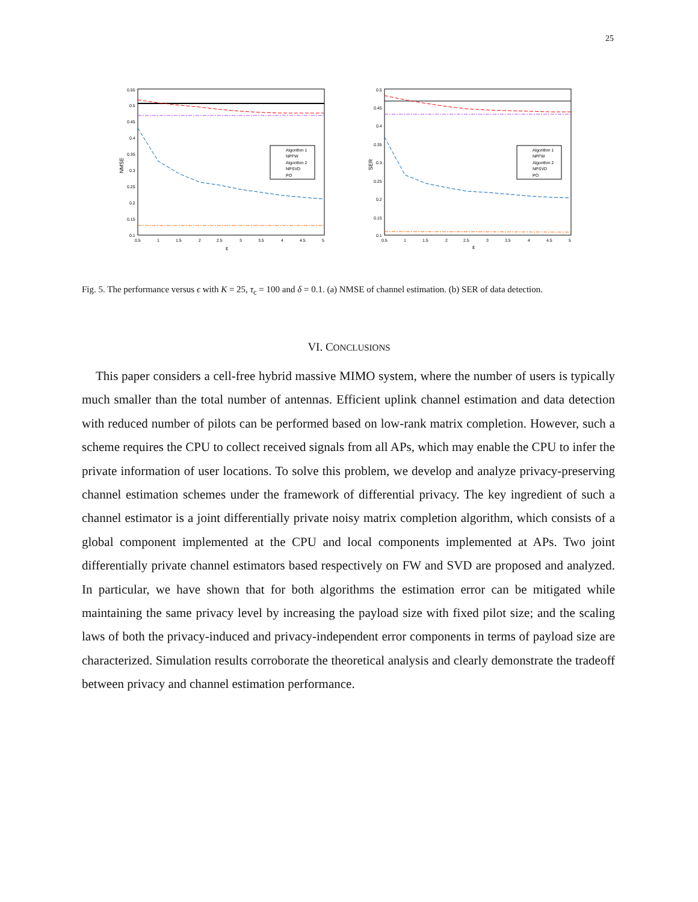25
NMSE
0.55
0.5
0.45
0.4
0.35
0.3
0.25
0.2
0.15
0.1
0.5
1
1.5
2
2.5
3
3.5
4
4.5
5
ε
Algorithm 1
NPFW
Algorithm 2
NPSVD
PO
SER
0.5
0.45
0.4
0.35
0.3
0.25
0.2
0.15
0.1
0.5
1
1.5
2
2.5
3
3.5
4
4.5
5
ε
Algorithm 1
NPFW
Algorithm 2
NPSVD
PO
Fig. 5. The performance versus ϵ with K = 25, τ<sub>c</sub> = 100 and δ = 0.1. (a) NMSE of channel estimation. (b) SER of data detection.
VI. CONCLUSIONS
This paper considers a cell-free hybrid massive MIMO system, where the number of users is typically much smaller than the total number of antennas. Efficient uplink channel estimation and data detection with reduced number of pilots can be performed based on low-rank matrix completion. However, such a scheme requires the CPU to collect received signals from all APs, which may enable the CPU to infer the private information of user locations. To solve this problem, we develop and analyze privacy-preserving channel estimation schemes under the framework of differential privacy. The key ingredient of such a channel estimator is a joint differentially private noisy matrix completion algorithm, which consists of a global component implemented at the CPU and local components implemented at APs. Two joint differentially private channel estimators based respectively on FW and SVD are proposed and analyzed. In particular, we have shown that for both algorithms the estimation error can be mitigated while maintaining the same privacy level by increasing the payload size with fixed pilot size; and the scaling laws of both the privacy-induced and privacy-independent error components in terms of payload size are characterized. Simulation results corroborate the theoretical analysis and clearly demonstrate the tradeoff between privacy and channel estimation performance.